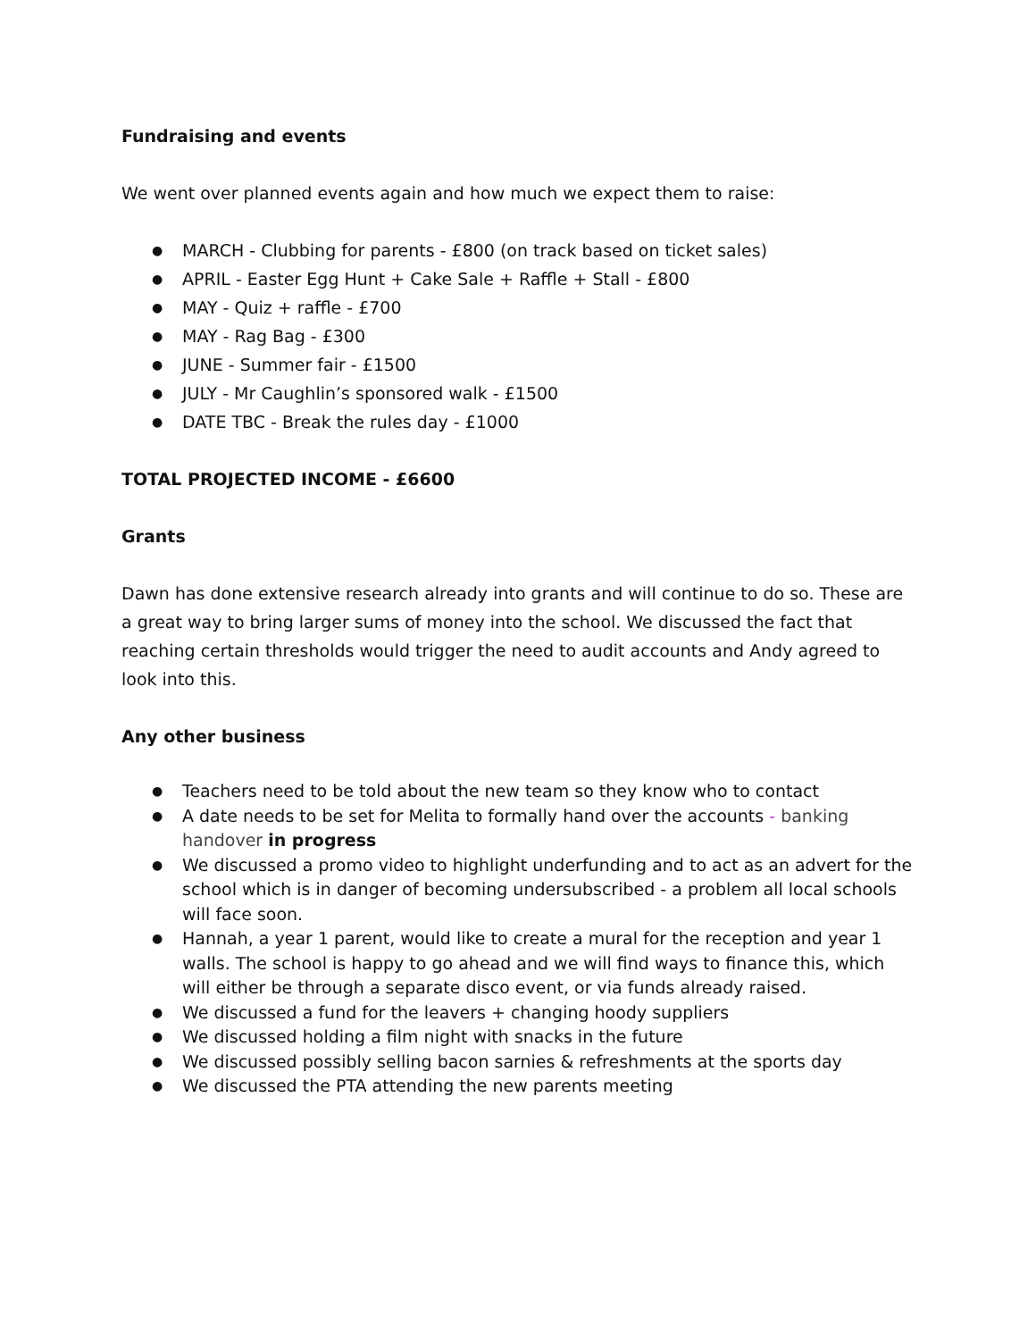Fundraising and events
We went over planned events again and how much we expect them to raise:
MARCH - Clubbing for parents - £800 (on track based on ticket sales)
APRIL - Easter Egg Hunt + Cake Sale + Raffle + Stall - £800
MAY - Quiz + raffle - £700
MAY - Rag Bag - £300
JUNE - Summer fair - £1500
JULY - Mr Caughlin’s sponsored walk - £1500
DATE TBC - Break the rules day - £1000
TOTAL PROJECTED INCOME - £6600
Grants
Dawn has done extensive research already into grants and will continue to do so. These are a great way to bring larger sums of money into the school. We discussed the fact that reaching certain thresholds would trigger the need to audit accounts and Andy agreed to look into this.
Any other business
Teachers need to be told about the new team so they know who to contact
A date needs to be set for Melita to formally hand over the accounts - banking handover in progress
We discussed a promo video to highlight underfunding and to act as an advert for the school which is in danger of becoming undersubscribed - a problem all local schools will face soon.
Hannah, a year 1 parent, would like to create a mural for the reception and year 1 walls. The school is happy to go ahead and we will find ways to finance this, which will either be through a separate disco event, or via funds already raised.
We discussed a fund for the leavers + changing hoody suppliers
We discussed holding a film night with snacks in the future
We discussed possibly selling bacon sarnies & refreshments at the sports day
We discussed the PTA attending the new parents meeting